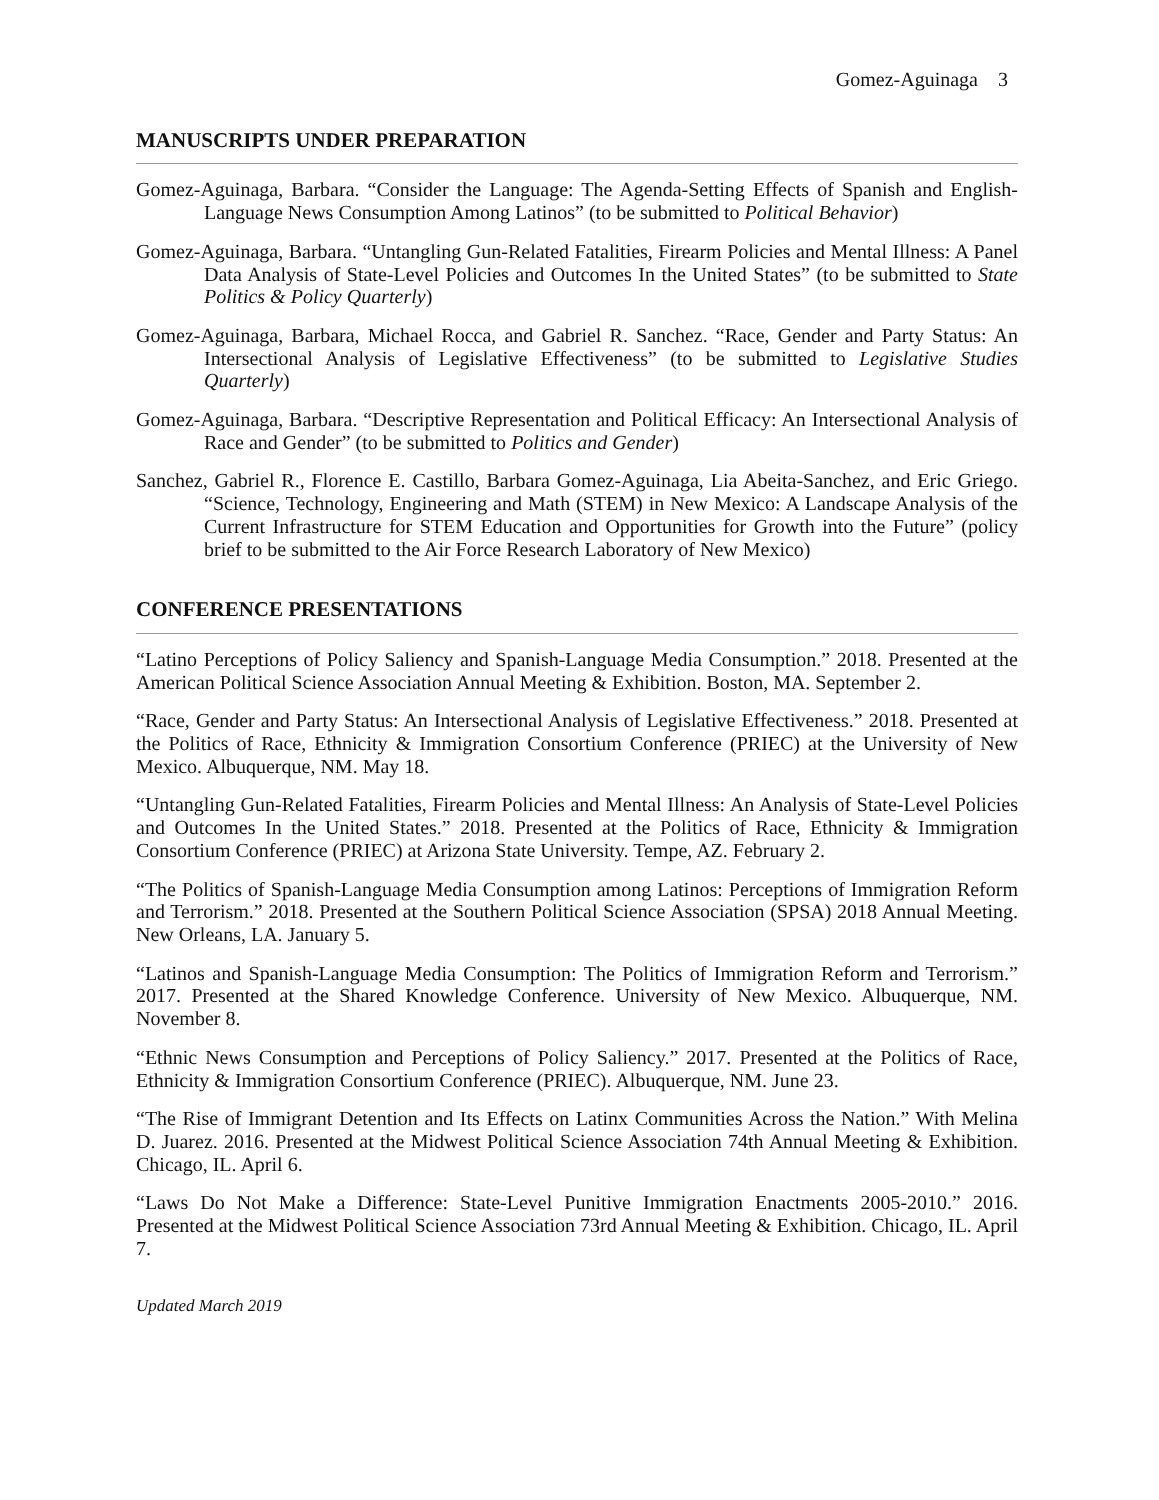Gomez-Aguinaga 3
MANUSCRIPTS UNDER PREPARATION
Gomez-Aguinaga, Barbara. “Consider the Language: The Agenda-Setting Effects of Spanish and English-Language News Consumption Among Latinos” (to be submitted to Political Behavior)
Gomez-Aguinaga, Barbara. “Untangling Gun-Related Fatalities, Firearm Policies and Mental Illness: A Panel Data Analysis of State-Level Policies and Outcomes In the United States” (to be submitted to State Politics & Policy Quarterly)
Gomez-Aguinaga, Barbara, Michael Rocca, and Gabriel R. Sanchez. “Race, Gender and Party Status: An Intersectional Analysis of Legislative Effectiveness” (to be submitted to Legislative Studies Quarterly)
Gomez-Aguinaga, Barbara. “Descriptive Representation and Political Efficacy: An Intersectional Analysis of Race and Gender” (to be submitted to Politics and Gender)
Sanchez, Gabriel R., Florence E. Castillo, Barbara Gomez-Aguinaga, Lia Abeita-Sanchez, and Eric Griego. “Science, Technology, Engineering and Math (STEM) in New Mexico: A Landscape Analysis of the Current Infrastructure for STEM Education and Opportunities for Growth into the Future” (policy brief to be submitted to the Air Force Research Laboratory of New Mexico)
CONFERENCE PRESENTATIONS
“Latino Perceptions of Policy Saliency and Spanish-Language Media Consumption.” 2018. Presented at the American Political Science Association Annual Meeting & Exhibition. Boston, MA. September 2.
“Race, Gender and Party Status: An Intersectional Analysis of Legislative Effectiveness.” 2018. Presented at the Politics of Race, Ethnicity & Immigration Consortium Conference (PRIEC) at the University of New Mexico. Albuquerque, NM. May 18.
“Untangling Gun-Related Fatalities, Firearm Policies and Mental Illness: An Analysis of State-Level Policies and Outcomes In the United States.” 2018. Presented at the Politics of Race, Ethnicity & Immigration Consortium Conference (PRIEC) at Arizona State University. Tempe, AZ. February 2.
“The Politics of Spanish-Language Media Consumption among Latinos: Perceptions of Immigration Reform and Terrorism.” 2018. Presented at the Southern Political Science Association (SPSA) 2018 Annual Meeting. New Orleans, LA. January 5.
“Latinos and Spanish-Language Media Consumption: The Politics of Immigration Reform and Terrorism.” 2017. Presented at the Shared Knowledge Conference. University of New Mexico. Albuquerque, NM. November 8.
“Ethnic News Consumption and Perceptions of Policy Saliency.” 2017. Presented at the Politics of Race, Ethnicity & Immigration Consortium Conference (PRIEC). Albuquerque, NM. June 23.
“The Rise of Immigrant Detention and Its Effects on Latinx Communities Across the Nation.” With Melina D. Juarez. 2016. Presented at the Midwest Political Science Association 74th Annual Meeting & Exhibition. Chicago, IL. April 6.
“Laws Do Not Make a Difference: State-Level Punitive Immigration Enactments 2005-2010.” 2016. Presented at the Midwest Political Science Association 73rd Annual Meeting & Exhibition. Chicago, IL. April 7.
Updated March 2019